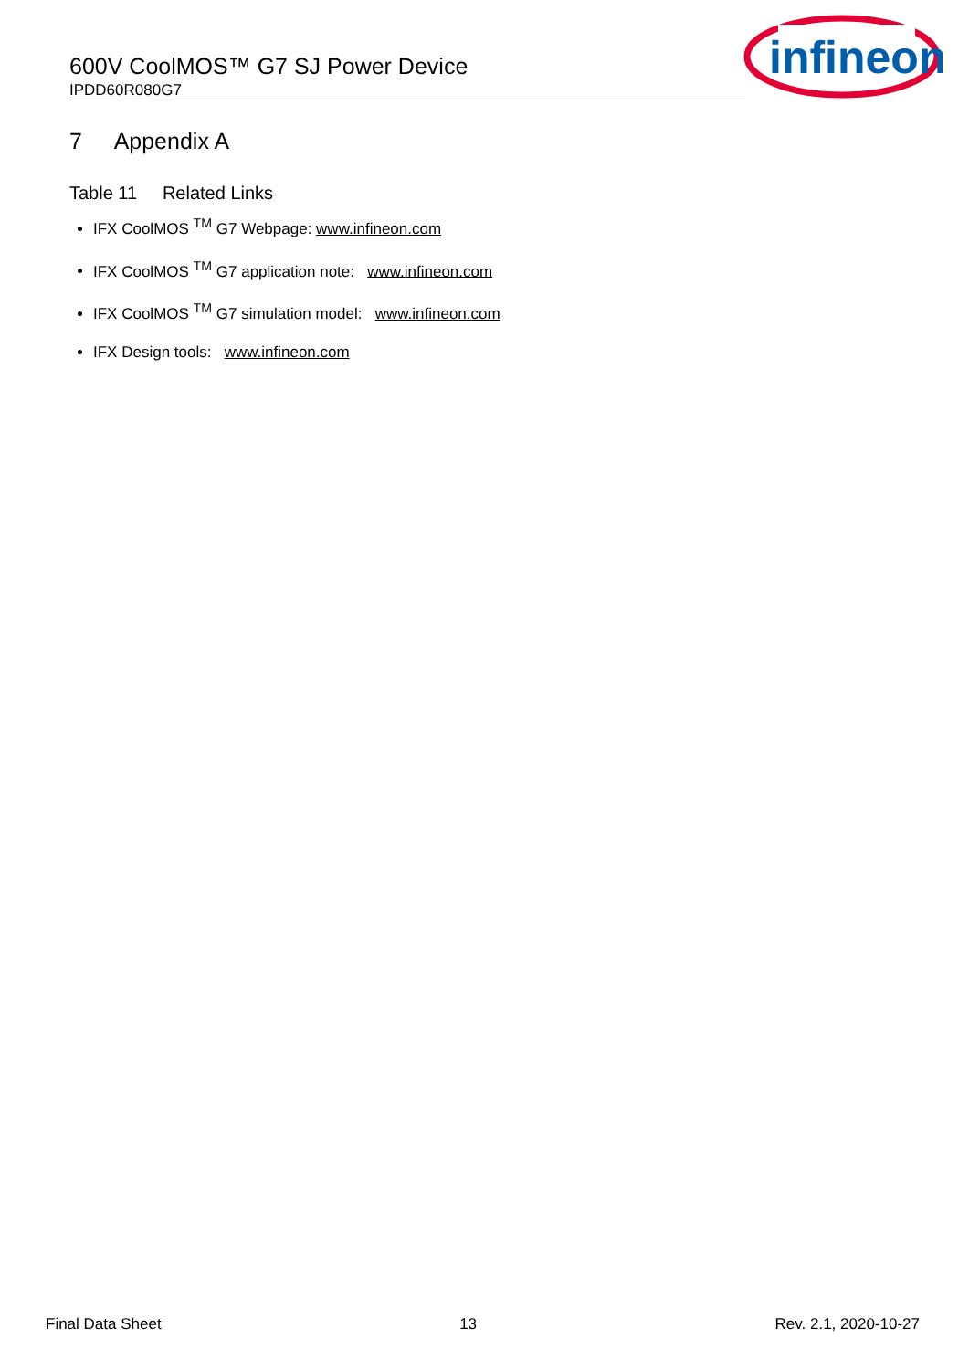600V CoolMOS™ G7 SJ Power Device
IPDD60R080G7
infineon
7 Appendix A
Table 11 Related Links
IFX CoolMOS <sup>TM</sup> G7 Webpage: www.infineon.com
IFX CoolMOS <sup>TM</sup> G7 application note: www.infineon.com
IFX CoolMOS <sup>TM</sup> G7 simulation model: www.infineon.com
IFX Design tools: www.infineon.com
Final Data Sheet 13 Rev. 2.1, 2020-10-27